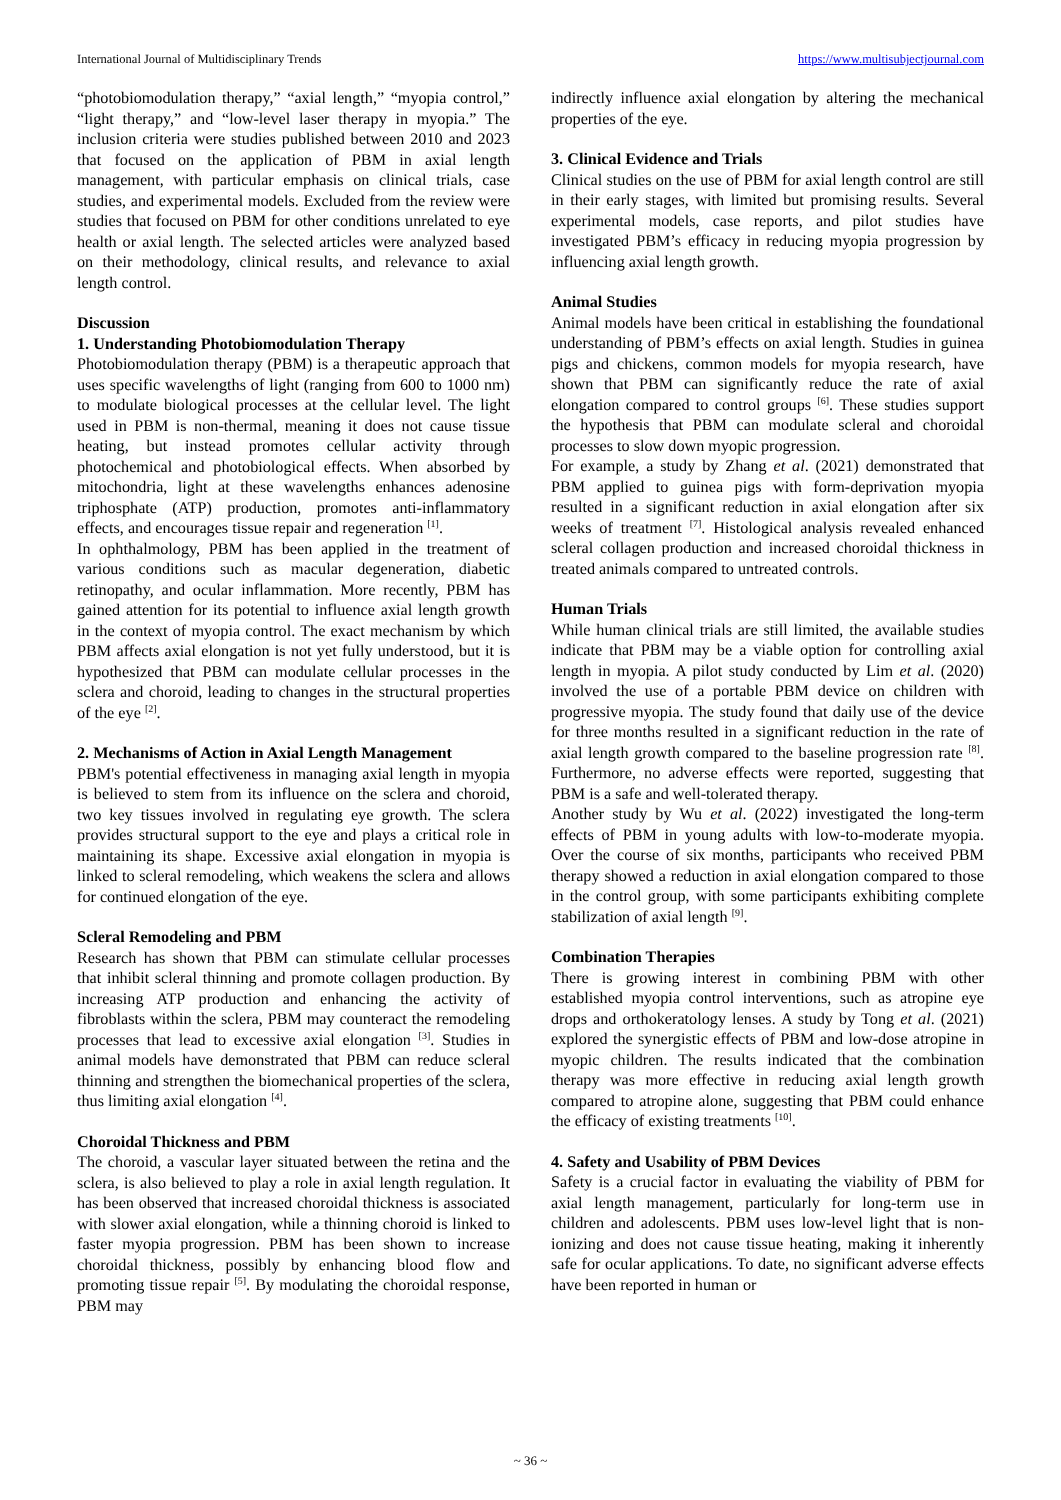International Journal of Multidisciplinary Trends https://www.multisubjectjournal.com
“photobiomodulation therapy,” “axial length,” “myopia control,” “light therapy,” and “low-level laser therapy in myopia.” The inclusion criteria were studies published between 2010 and 2023 that focused on the application of PBM in axial length management, with particular emphasis on clinical trials, case studies, and experimental models. Excluded from the review were studies that focused on PBM for other conditions unrelated to eye health or axial length. The selected articles were analyzed based on their methodology, clinical results, and relevance to axial length control.
Discussion
1. Understanding Photobiomodulation Therapy
Photobiomodulation therapy (PBM) is a therapeutic approach that uses specific wavelengths of light (ranging from 600 to 1000 nm) to modulate biological processes at the cellular level. The light used in PBM is non-thermal, meaning it does not cause tissue heating, but instead promotes cellular activity through photochemical and photobiological effects. When absorbed by mitochondria, light at these wavelengths enhances adenosine triphosphate (ATP) production, promotes anti-inflammatory effects, and encourages tissue repair and regeneration <sup>[1]</sup>.
In ophthalmology, PBM has been applied in the treatment of various conditions such as macular degeneration, diabetic retinopathy, and ocular inflammation. More recently, PBM has gained attention for its potential to influence axial length growth in the context of myopia control. The exact mechanism by which PBM affects axial elongation is not yet fully understood, but it is hypothesized that PBM can modulate cellular processes in the sclera and choroid, leading to changes in the structural properties of the eye <sup>[2]</sup>.
2. Mechanisms of Action in Axial Length Management
PBM's potential effectiveness in managing axial length in myopia is believed to stem from its influence on the sclera and choroid, two key tissues involved in regulating eye growth. The sclera provides structural support to the eye and plays a critical role in maintaining its shape. Excessive axial elongation in myopia is linked to scleral remodeling, which weakens the sclera and allows for continued elongation of the eye.
Scleral Remodeling and PBM
Research has shown that PBM can stimulate cellular processes that inhibit scleral thinning and promote collagen production. By increasing ATP production and enhancing the activity of fibroblasts within the sclera, PBM may counteract the remodeling processes that lead to excessive axial elongation <sup>[3]</sup>. Studies in animal models have demonstrated that PBM can reduce scleral thinning and strengthen the biomechanical properties of the sclera, thus limiting axial elongation <sup>[4]</sup>.
Choroidal Thickness and PBM
The choroid, a vascular layer situated between the retina and the sclera, is also believed to play a role in axial length regulation. It has been observed that increased choroidal thickness is associated with slower axial elongation, while a thinning choroid is linked to faster myopia progression. PBM has been shown to increase choroidal thickness, possibly by enhancing blood flow and promoting tissue repair <sup>[5]</sup>. By modulating the choroidal response, PBM may
indirectly influence axial elongation by altering the mechanical properties of the eye.
3. Clinical Evidence and Trials
Clinical studies on the use of PBM for axial length control are still in their early stages, with limited but promising results. Several experimental models, case reports, and pilot studies have investigated PBM’s efficacy in reducing myopia progression by influencing axial length growth.
Animal Studies
Animal models have been critical in establishing the foundational understanding of PBM’s effects on axial length. Studies in guinea pigs and chickens, common models for myopia research, have shown that PBM can significantly reduce the rate of axial elongation compared to control groups <sup>[6]</sup>. These studies support the hypothesis that PBM can modulate scleral and choroidal processes to slow down myopic progression.
For example, a study by Zhang et al. (2021) demonstrated that PBM applied to guinea pigs with form-deprivation myopia resulted in a significant reduction in axial elongation after six weeks of treatment <sup>[7]</sup>. Histological analysis revealed enhanced scleral collagen production and increased choroidal thickness in treated animals compared to untreated controls.
Human Trials
While human clinical trials are still limited, the available studies indicate that PBM may be a viable option for controlling axial length in myopia. A pilot study conducted by Lim et al. (2020) involved the use of a portable PBM device on children with progressive myopia. The study found that daily use of the device for three months resulted in a significant reduction in the rate of axial length growth compared to the baseline progression rate <sup>[8]</sup>. Furthermore, no adverse effects were reported, suggesting that PBM is a safe and well-tolerated therapy.
Another study by Wu et al. (2022) investigated the long-term effects of PBM in young adults with low-to-moderate myopia. Over the course of six months, participants who received PBM therapy showed a reduction in axial elongation compared to those in the control group, with some participants exhibiting complete stabilization of axial length <sup>[9]</sup>.
Combination Therapies
There is growing interest in combining PBM with other established myopia control interventions, such as atropine eye drops and orthokeratology lenses. A study by Tong et al. (2021) explored the synergistic effects of PBM and low-dose atropine in myopic children. The results indicated that the combination therapy was more effective in reducing axial length growth compared to atropine alone, suggesting that PBM could enhance the efficacy of existing treatments <sup>[10]</sup>.
4. Safety and Usability of PBM Devices
Safety is a crucial factor in evaluating the viability of PBM for axial length management, particularly for long-term use in children and adolescents. PBM uses low-level light that is non-ionizing and does not cause tissue heating, making it inherently safe for ocular applications. To date, no significant adverse effects have been reported in human or
~ 36 ~